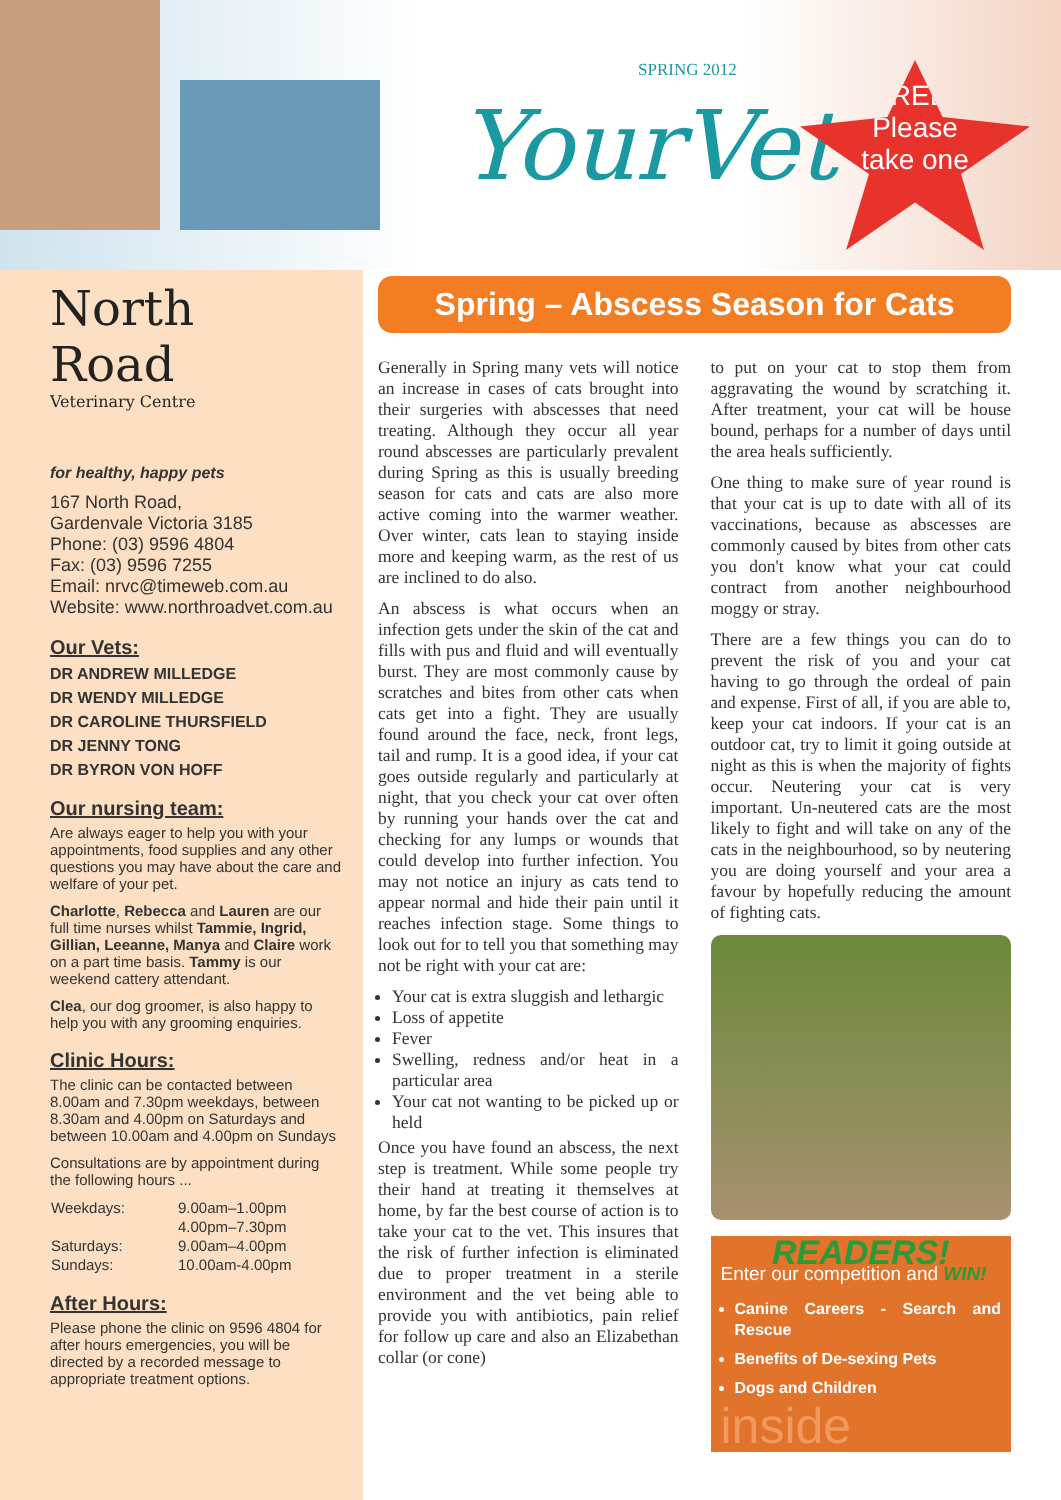SPRING 2012
YourVet
FREE!
Please
take one
North
Road
Veterinary Centre
for healthy, happy pets
167 North Road,
Gardenvale Victoria 3185
Phone: (03) 9596 4804
Fax: (03) 9596 7255
Email: nrvc@timeweb.com.au
Website: www.northroadvet.com.au
Our Vets:
DR ANDREW MILLEDGE
DR WENDY MILLEDGE
DR CAROLINE THURSFIELD
DR JENNY TONG
DR BYRON VON HOFF
Our nursing team:
Are always eager to help you with your appointments, food supplies and any other questions you may have about the care and welfare of your pet.
Charlotte, Rebecca and Lauren are our full time nurses whilst Tammie, Ingrid, Gillian, Leeanne, Manya and Claire work on a part time basis. Tammy is our weekend cattery attendant.
Clea, our dog groomer, is also happy to help you with any grooming enquiries.
Clinic Hours:
The clinic can be contacted between 8.00am and 7.30pm weekdays, between 8.30am and 4.00pm on Saturdays and between 10.00am and 4.00pm on Sundays
Consultations are by appointment during the following hours ...
| Weekdays: | 9.00am–1.00pm |
| | 4.00pm–7.30pm |
| Saturdays: | 9.00am–4.00pm |
| Sundays: | 10.00am-4.00pm |
After Hours:
Please phone the clinic on 9596 4804 for after hours emergencies, you will be directed by a recorded message to appropriate treatment options.
Spring – Abscess Season for Cats
Generally in Spring many vets will notice an increase in cases of cats brought into their surgeries with abscesses that need treating. Although they occur all year round abscesses are particularly prevalent during Spring as this is usually breeding season for cats and cats are also more active coming into the warmer weather. Over winter, cats lean to staying inside more and keeping warm, as the rest of us are inclined to do also.
An abscess is what occurs when an infection gets under the skin of the cat and fills with pus and fluid and will eventually burst. They are most commonly cause by scratches and bites from other cats when cats get into a fight. They are usually found around the face, neck, front legs, tail and rump. It is a good idea, if your cat goes outside regularly and particularly at night, that you check your cat over often by running your hands over the cat and checking for any lumps or wounds that could develop into further infection. You may not notice an injury as cats tend to appear normal and hide their pain until it reaches infection stage. Some things to look out for to tell you that something may not be right with your cat are:
Your cat is extra sluggish and lethargic
Loss of appetite
Fever
Swelling, redness and/or heat in a particular area
Your cat not wanting to be picked up or held
Once you have found an abscess, the next step is treatment. While some people try their hand at treating it themselves at home, by far the best course of action is to take your cat to the vet. This insures that the risk of further infection is eliminated due to proper treatment in a sterile environment and the vet being able to provide you with antibiotics, pain relief for follow up care and also an Elizabethan collar (or cone)
to put on your cat to stop them from aggravating the wound by scratching it. After treatment, your cat will be house bound, perhaps for a number of days until the area heals sufficiently.
One thing to make sure of year round is that your cat is up to date with all of its vaccinations, because as abscesses are commonly caused by bites from other cats you don't know what your cat could contract from another neighbourhood moggy or stray.
There are a few things you can do to prevent the risk of you and your cat having to go through the ordeal of pain and expense. First of all, if you are able to, keep your cat indoors. If your cat is an outdoor cat, try to limit it going outside at night as this is when the majority of fights occur. Neutering your cat is very important. Un-neutered cats are the most likely to fight and will take on any of the cats in the neighbourhood, so by neutering you are doing yourself and your area a favour by hopefully reducing the amount of fighting cats.
READERS!
Enter our competition and WIN!
Canine Careers - Search and Rescue
Benefits of De-sexing Pets
Dogs and Children
inside